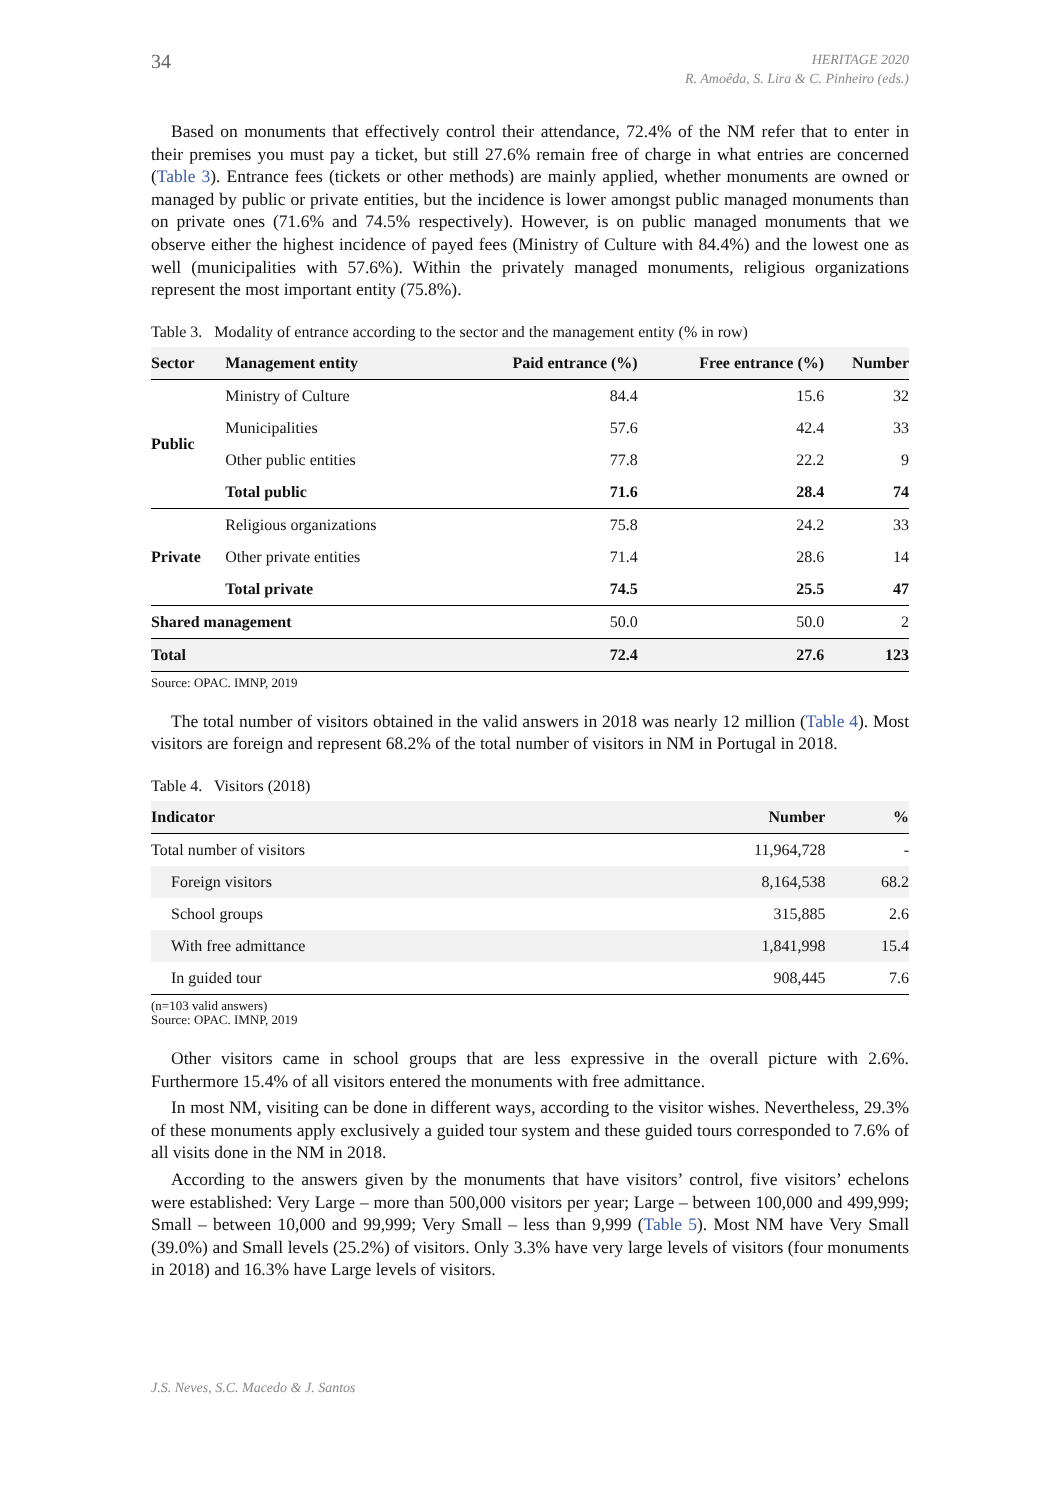34
HERITAGE 2020
R. Amoêda, S. Lira & C. Pinheiro (eds.)
Based on monuments that effectively control their attendance, 72.4% of the NM refer that to enter in their premises you must pay a ticket, but still 27.6% remain free of charge in what entries are concerned (Table 3). Entrance fees (tickets or other methods) are mainly applied, whether monuments are owned or managed by public or private entities, but the incidence is lower amongst public managed monuments than on private ones (71.6% and 74.5% respectively). However, is on public managed monuments that we observe either the highest incidence of payed fees (Ministry of Culture with 84.4%) and the lowest one as well (municipalities with 57.6%). Within the privately managed monuments, religious organizations represent the most important entity (75.8%).
Table 3. Modality of entrance according to the sector and the management entity (% in row)
| Sector | Management entity | Paid entrance (%) | Free entrance (%) | Number |
| --- | --- | --- | --- | --- |
| Public | Ministry of Culture | 84.4 | 15.6 | 32 |
| | Municipalities | 57.6 | 42.4 | 33 |
| | Other public entities | 77.8 | 22.2 | 9 |
| | Total public | 71.6 | 28.4 | 74 |
| Private | Religious organizations | 75.8 | 24.2 | 33 |
| | Other private entities | 71.4 | 28.6 | 14 |
| | Total private | 74.5 | 25.5 | 47 |
| Shared management | | 50.0 | 50.0 | 2 |
| Total | | 72.4 | 27.6 | 123 |
Source: OPAC. IMNP, 2019
The total number of visitors obtained in the valid answers in 2018 was nearly 12 million (Table 4). Most visitors are foreign and represent 68.2% of the total number of visitors in NM in Portugal in 2018.
Table 4. Visitors (2018)
| Indicator | Number | % |
| --- | --- | --- |
| Total number of visitors | 11,964,728 | - |
| Foreign visitors | 8,164,538 | 68.2 |
| School groups | 315,885 | 2.6 |
| With free admittance | 1,841,998 | 15.4 |
| In guided tour | 908,445 | 7.6 |
(n=103 valid answers)
Source: OPAC. IMNP, 2019
Other visitors came in school groups that are less expressive in the overall picture with 2.6%. Furthermore 15.4% of all visitors entered the monuments with free admittance.
In most NM, visiting can be done in different ways, according to the visitor wishes. Nevertheless, 29.3% of these monuments apply exclusively a guided tour system and these guided tours corresponded to 7.6% of all visits done in the NM in 2018.
According to the answers given by the monuments that have visitors’ control, five visitors’ echelons were established: Very Large – more than 500,000 visitors per year; Large – between 100,000 and 499,999; Small – between 10,000 and 99,999; Very Small – less than 9,999 (Table 5). Most NM have Very Small (39.0%) and Small levels (25.2%) of visitors. Only 3.3% have very large levels of visitors (four monuments in 2018) and 16.3% have Large levels of visitors.
J.S. Neves, S.C. Macedo & J. Santos